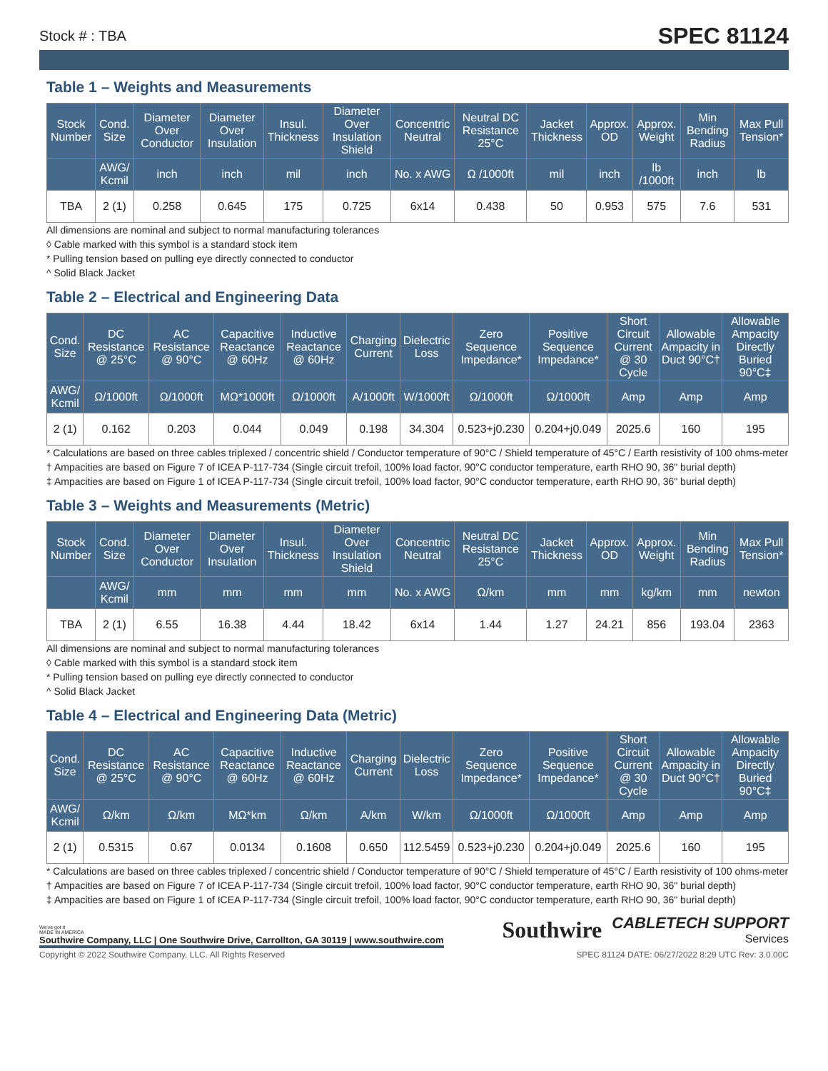Stock # : TBA SPEC 81124
Table 1 – Weights and Measurements
| Stock Number | Cond. Size | Diameter Over Conductor | Diameter Over Insulation | Insul. Thickness | Diameter Over Insulation Shield | Concentric Neutral | Neutral DC Resistance 25°C | Jacket Thickness | Approx. OD | Approx. Weight | Min Bending Radius | Max Pull Tension* |
| --- | --- | --- | --- | --- | --- | --- | --- | --- | --- | --- | --- | --- |
| | AWG/ Kcmil | inch | inch | mil | inch | No. x AWG | Ω /1000ft | mil | inch | lb /1000ft | inch | lb |
| TBA | 2 (1) | 0.258 | 0.645 | 175 | 0.725 | 6x14 | 0.438 | 50 | 0.953 | 575 | 7.6 | 531 |
All dimensions are nominal and subject to normal manufacturing tolerances
◊ Cable marked with this symbol is a standard stock item
* Pulling tension based on pulling eye directly connected to conductor
^ Solid Black Jacket
Table 2 – Electrical and Engineering Data
| Cond. Size | DC Resistance @ 25°C | AC Resistance @ 90°C | Capacitive Reactance @ 60Hz | Inductive Reactance @ 60Hz | Charging Current | Dielectric Loss | Zero Sequence Impedance* | Positive Sequence Impedance* | Short Circuit Current @ 30 Cycle | Allowable Ampacity in Duct 90°C† | Allowable Ampacity Directly Buried 90°C‡ |
| --- | --- | --- | --- | --- | --- | --- | --- | --- | --- | --- | --- |
| AWG/ Kcmil | Ω/1000ft | Ω/1000ft | MΩ*1000ft | Ω/1000ft | A/1000ft | W/1000ft | Ω/1000ft | Ω/1000ft | Amp | Amp | Amp |
| 2 (1) | 0.162 | 0.203 | 0.044 | 0.049 | 0.198 | 34.304 | 0.523+j0.230 | 0.204+j0.049 | 2025.6 | 160 | 195 |
* Calculations are based on three cables triplexed / concentric shield / Conductor temperature of 90°C / Shield temperature of 45°C / Earth resistivity of 100 ohms-meter
† Ampacities are based on Figure 7 of ICEA P-117-734 (Single circuit trefoil, 100% load factor, 90°C conductor temperature, earth RHO 90, 36" burial depth)
‡ Ampacities are based on Figure 1 of ICEA P-117-734 (Single circuit trefoil, 100% load factor, 90°C conductor temperature, earth RHO 90, 36" burial depth)
Table 3 – Weights and Measurements (Metric)
| Stock Number | Cond. Size | Diameter Over Conductor | Diameter Over Insulation | Insul. Thickness | Diameter Over Insulation Shield | Concentric Neutral | Neutral DC Resistance 25°C | Jacket Thickness | Approx. OD | Approx. Weight | Min Bending Radius | Max Pull Tension* |
| --- | --- | --- | --- | --- | --- | --- | --- | --- | --- | --- | --- | --- |
| | AWG/ Kcmil | mm | mm | mm | mm | No. x AWG | Ω/km | mm | mm | kg/km | mm | newton |
| TBA | 2 (1) | 6.55 | 16.38 | 4.44 | 18.42 | 6x14 | 1.44 | 1.27 | 24.21 | 856 | 193.04 | 2363 |
All dimensions are nominal and subject to normal manufacturing tolerances
◊ Cable marked with this symbol is a standard stock item
* Pulling tension based on pulling eye directly connected to conductor
^ Solid Black Jacket
Table 4 – Electrical and Engineering Data (Metric)
| Cond. Size | DC Resistance @ 25°C | AC Resistance @ 90°C | Capacitive Reactance @ 60Hz | Inductive Reactance @ 60Hz | Charging Current | Dielectric Loss | Zero Sequence Impedance* | Positive Sequence Impedance* | Short Circuit Current @ 30 Cycle | Allowable Ampacity in Duct 90°C† | Allowable Ampacity Directly Buried 90°C‡ |
| --- | --- | --- | --- | --- | --- | --- | --- | --- | --- | --- | --- |
| AWG/ Kcmil | Ω/km | Ω/km | MΩ*km | Ω/km | A/km | W/km | Ω/1000ft | Ω/1000ft | Amp | Amp | Amp |
| 2 (1) | 0.5315 | 0.67 | 0.0134 | 0.1608 | 0.650 | 112.5459 | 0.523+j0.230 | 0.204+j0.049 | 2025.6 | 160 | 195 |
* Calculations are based on three cables triplexed / concentric shield / Conductor temperature of 90°C / Shield temperature of 45°C / Earth resistivity of 100 ohms-meter
† Ampacities are based on Figure 7 of ICEA P-117-734 (Single circuit trefoil, 100% load factor, 90°C conductor temperature, earth RHO 90, 36" burial depth)
‡ Ampacities are based on Figure 1 of ICEA P-117-734 (Single circuit trefoil, 100% load factor, 90°C conductor temperature, earth RHO 90, 36" burial depth)
We've got it
MADE IN AMERICA
Southwire Company, LLC | One Southwire Drive, Carrollton, GA 30119 | www.southwire.com
Southwire CABLETECH SUPPORT
Services
Copyright © 2022 Southwire Company, LLC. All Rights Reserved SPEC 81124 DATE: 06/27/2022 8:29 UTC Rev: 3.0.00C